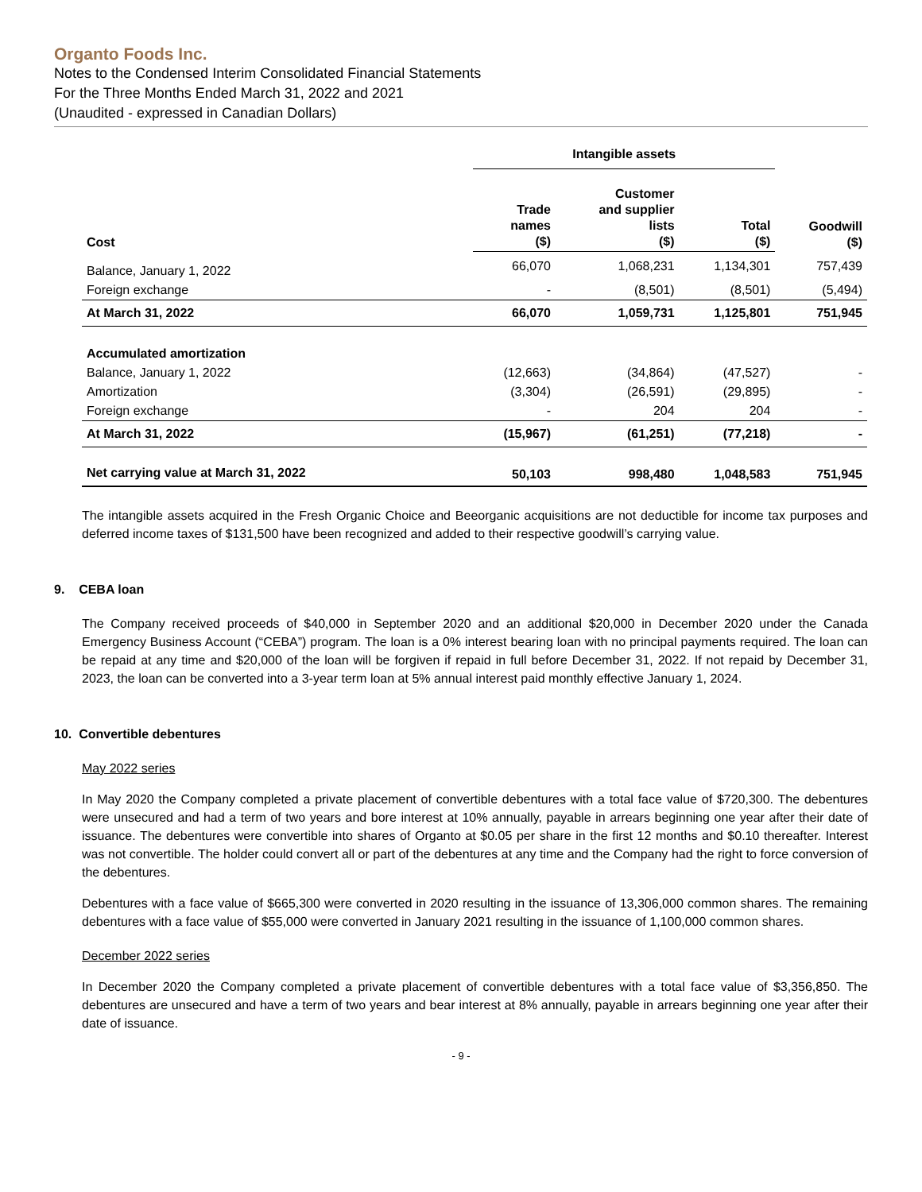Organto Foods Inc.
Notes to the Condensed Interim Consolidated Financial Statements
For the Three Months Ended March 31, 2022 and 2021
(Unaudited - expressed in Canadian Dollars)
| | Intangible assets | | | |
| --- | --- | --- | --- | --- |
| Cost | Trade names ($) | Customer and supplier lists ($) | Total ($) | Goodwill ($) |
| Balance, January 1, 2022 | 66,070 | 1,068,231 | 1,134,301 | 757,439 |
| Foreign exchange | - | (8,501) | (8,501) | (5,494) |
| At March 31, 2022 | 66,070 | 1,059,731 | 1,125,801 | 751,945 |
| Accumulated amortization | | | | |
| Balance, January 1, 2022 | (12,663) | (34,864) | (47,527) | - |
| Amortization | (3,304) | (26,591) | (29,895) | - |
| Foreign exchange | - | 204 | 204 | - |
| At March 31, 2022 | (15,967) | (61,251) | (77,218) | - |
| Net carrying value at March 31, 2022 | 50,103 | 998,480 | 1,048,583 | 751,945 |
The intangible assets acquired in the Fresh Organic Choice and Beeorganic acquisitions are not deductible for income tax purposes and deferred income taxes of $131,500 have been recognized and added to their respective goodwill’s carrying value.
9. CEBA loan
The Company received proceeds of $40,000 in September 2020 and an additional $20,000 in December 2020 under the Canada Emergency Business Account (“CEBA”) program. The loan is a 0% interest bearing loan with no principal payments required. The loan can be repaid at any time and $20,000 of the loan will be forgiven if repaid in full before December 31, 2022. If not repaid by December 31, 2023, the loan can be converted into a 3-year term loan at 5% annual interest paid monthly effective January 1, 2024.
10. Convertible debentures
May 2022 series
In May 2020 the Company completed a private placement of convertible debentures with a total face value of $720,300. The debentures were unsecured and had a term of two years and bore interest at 10% annually, payable in arrears beginning one year after their date of issuance. The debentures were convertible into shares of Organto at $0.05 per share in the first 12 months and $0.10 thereafter. Interest was not convertible. The holder could convert all or part of the debentures at any time and the Company had the right to force conversion of the debentures.
Debentures with a face value of $665,300 were converted in 2020 resulting in the issuance of 13,306,000 common shares. The remaining debentures with a face value of $55,000 were converted in January 2021 resulting in the issuance of 1,100,000 common shares.
December 2022 series
In December 2020 the Company completed a private placement of convertible debentures with a total face value of $3,356,850. The debentures are unsecured and have a term of two years and bear interest at 8% annually, payable in arrears beginning one year after their date of issuance.
- 9 -